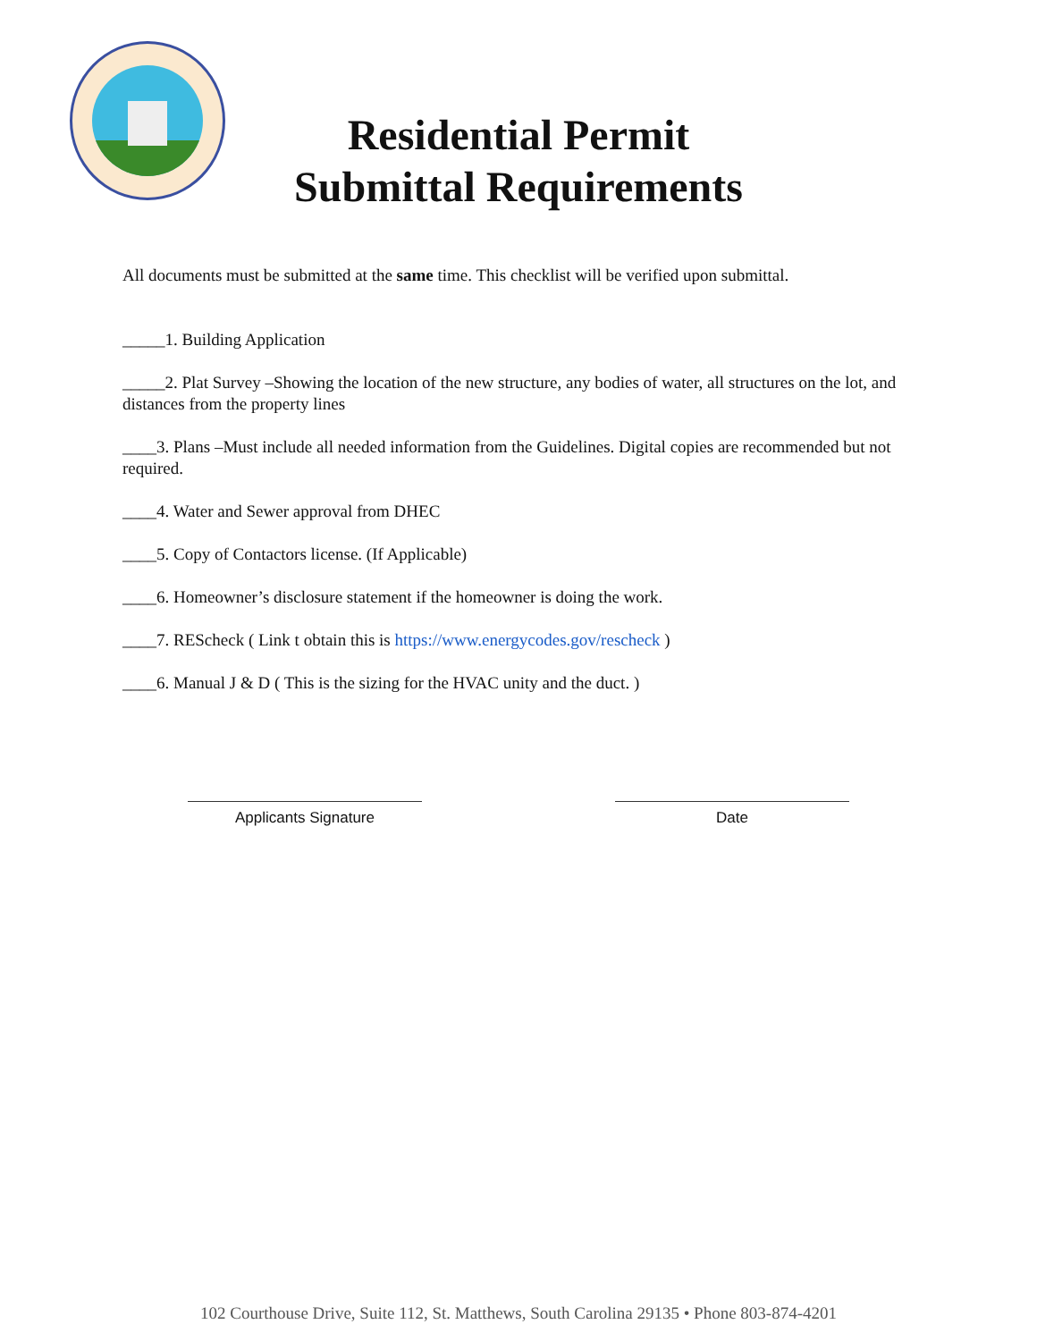Residential Permit
Submittal Requirements
All documents must be submitted at the same time. This checklist will be verified upon submittal.
_____1. Building Application
_____2. Plat Survey –Showing the location of the new structure, any bodies of water, all structures on the lot, and distances from the property lines
____3. Plans –Must include all needed information from the Guidelines. Digital copies are recommended but not required.
____4. Water and Sewer approval from DHEC
____5. Copy of Contactors license. (If Applicable)
____6. Homeowner’s disclosure statement if the homeowner is doing the work.
____7. REScheck ( Link t obtain this is https://www.energycodes.gov/rescheck )
____6. Manual J & D ( This is the sizing for the HVAC unity and the duct. )
Applicants Signature Date
102 Courthouse Drive, Suite 112, St. Matthews, South Carolina 29135 • Phone 803-874-4201